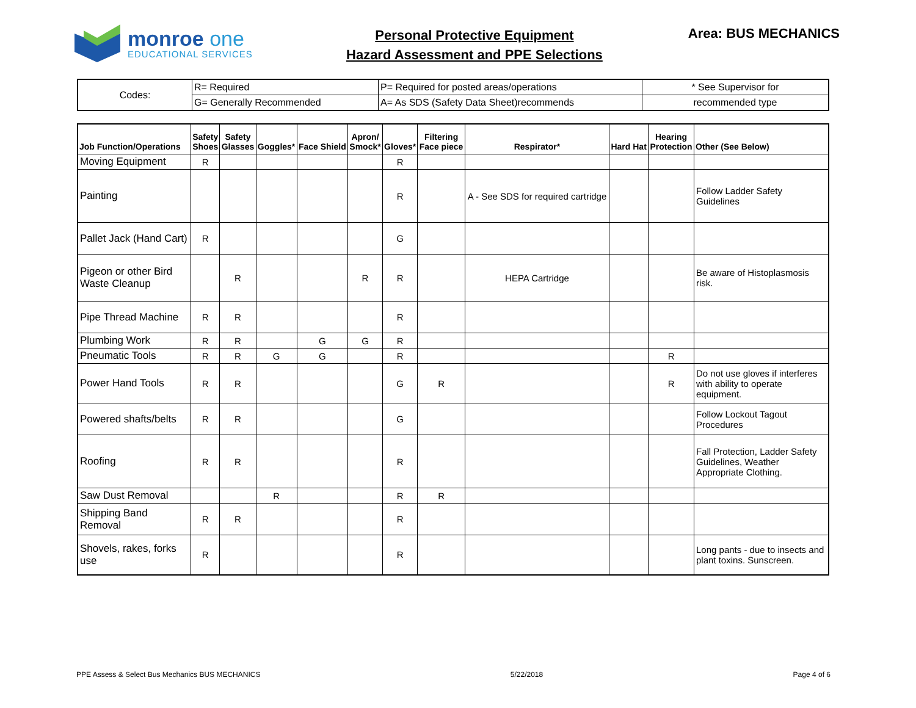monroe one
EDUCATIONAL SERVICES
Personal Protective Equipment
Hazard Assessment and PPE Selections
Area: BUS MECHANICS
| Codes: | R= Required | P= Required for posted areas/operations | * See Supervisor for |
| | G= Generally Recommended | A= As SDS (Safety Data Sheet)recommends | recommended type |
| Job Function/Operations | Safety Shoes | Safety Glasses | Goggles* | Face Shield | Apron/ Smock* | Gloves* | Filtering Face piece | Respirator* | Hard Hat | Hearing Protection | Other (See Below) |
| --- | --- | --- | --- | --- | --- | --- | --- | --- | --- | --- | --- |
| Moving Equipment | R | | | | | R | | | | | |
| Painting | | | | | | R | | A - See SDS for required cartridge | | | Follow Ladder Safety Guidelines |
| Pallet Jack (Hand Cart) | R | | | | | G | | | | | |
| Pigeon or other Bird Waste Cleanup | | R | | | R | R | | HEPA Cartridge | | | Be aware of Histoplasmosis risk. |
| Pipe Thread Machine | R | R | | | | R | | | | | |
| Plumbing Work | R | R | | G | G | R | | | | | |
| Pneumatic Tools | R | R | G | G | | R | | | | R | |
| Power Hand Tools | R | R | | | | G | R | | | R | Do not use gloves if interferes with ability to operate equipment. |
| Powered shafts/belts | R | R | | | | G | | | | | Follow Lockout Tagout Procedures |
| Roofing | R | R | | | | R | | | | | Fall Protection, Ladder Safety Guidelines, Weather Appropriate Clothing. |
| Saw Dust Removal | | | R | | | R | R | | | | |
| Shipping Band Removal | R | R | | | | R | | | | | |
| Shovels, rakes, forks use | R | | | | | R | | | | | Long pants - due to insects and plant toxins. Sunscreen. |
PPE Assess & Select Bus Mechanics BUS MECHANICS 5/22/2018 Page 4 of 6